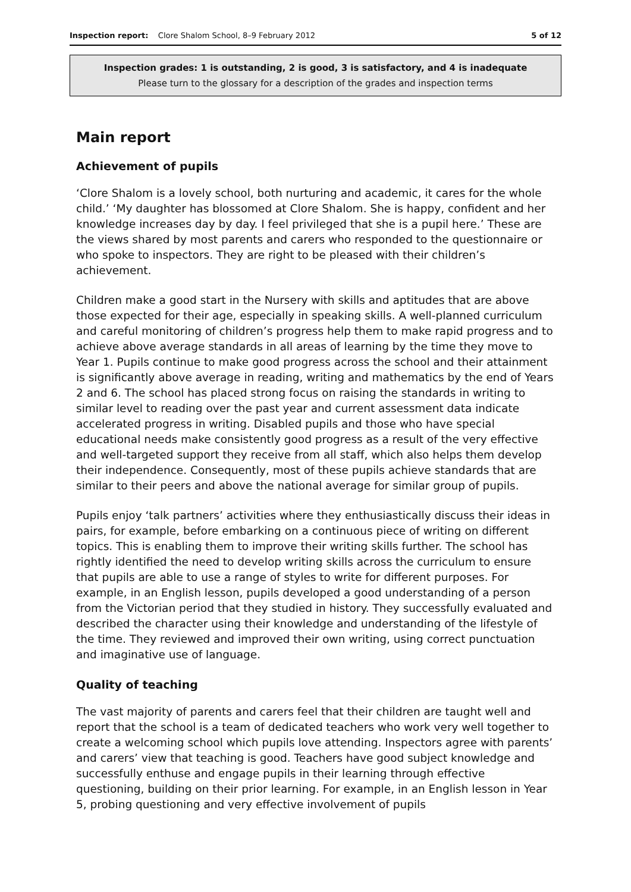Inspection report: Clore Shalom School, 8–9 February 2012 5 of 12
Inspection grades: 1 is outstanding, 2 is good, 3 is satisfactory, and 4 is inadequate
Please turn to the glossary for a description of the grades and inspection terms
Main report
Achievement of pupils
‘Clore Shalom is a lovely school, both nurturing and academic, it cares for the whole child.’ ‘My daughter has blossomed at Clore Shalom. She is happy, confident and her knowledge increases day by day. I feel privileged that she is a pupil here.’ These are the views shared by most parents and carers who responded to the questionnaire or who spoke to inspectors. They are right to be pleased with their children’s achievement.
Children make a good start in the Nursery with skills and aptitudes that are above those expected for their age, especially in speaking skills. A well-planned curriculum and careful monitoring of children’s progress help them to make rapid progress and to achieve above average standards in all areas of learning by the time they move to Year 1. Pupils continue to make good progress across the school and their attainment is significantly above average in reading, writing and mathematics by the end of Years 2 and 6. The school has placed strong focus on raising the standards in writing to similar level to reading over the past year and current assessment data indicate accelerated progress in writing. Disabled pupils and those who have special educational needs make consistently good progress as a result of the very effective and well-targeted support they receive from all staff, which also helps them develop their independence. Consequently, most of these pupils achieve standards that are similar to their peers and above the national average for similar group of pupils.
Pupils enjoy ‘talk partners’ activities where they enthusiastically discuss their ideas in pairs, for example, before embarking on a continuous piece of writing on different topics. This is enabling them to improve their writing skills further. The school has rightly identified the need to develop writing skills across the curriculum to ensure that pupils are able to use a range of styles to write for different purposes. For example, in an English lesson, pupils developed a good understanding of a person from the Victorian period that they studied in history. They successfully evaluated and described the character using their knowledge and understanding of the lifestyle of the time. They reviewed and improved their own writing, using correct punctuation and imaginative use of language.
Quality of teaching
The vast majority of parents and carers feel that their children are taught well and report that the school is a team of dedicated teachers who work very well together to create a welcoming school which pupils love attending. Inspectors agree with parents’ and carers’ view that teaching is good. Teachers have good subject knowledge and successfully enthuse and engage pupils in their learning through effective questioning, building on their prior learning. For example, in an English lesson in Year 5, probing questioning and very effective involvement of pupils